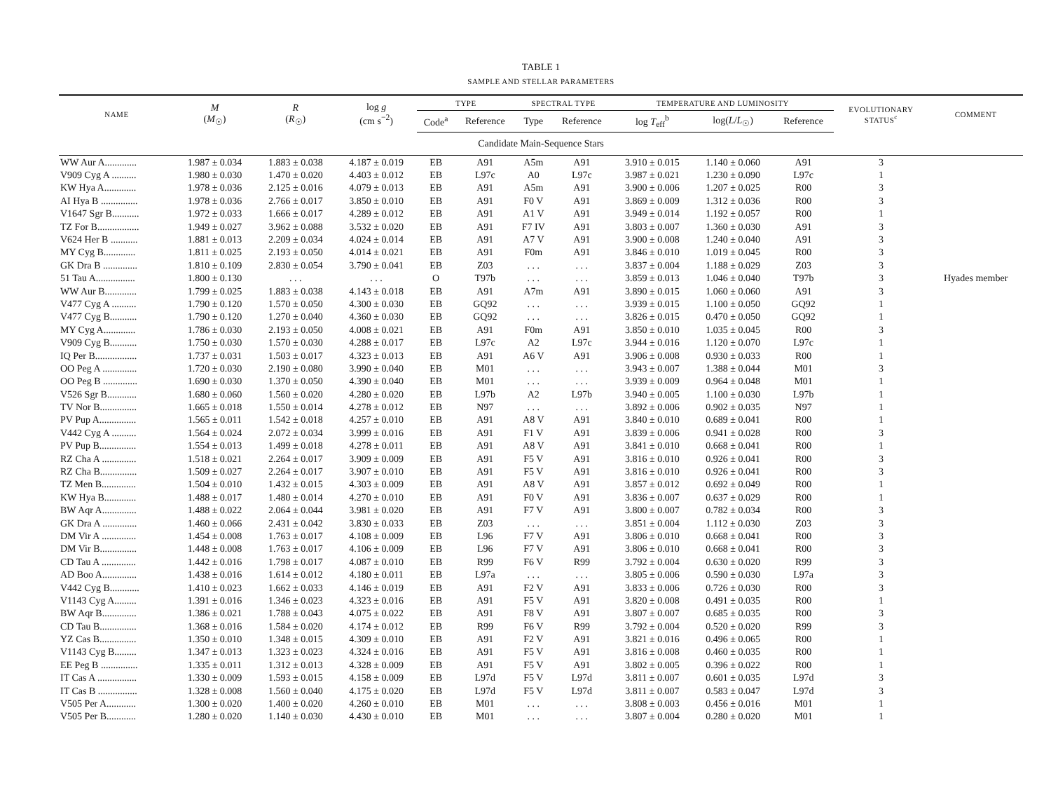TABLE 1
SAMPLE AND STELLAR PARAMETERS
| NAME | M ( M<sub>☉</sub>) | R ( R<sub>☉</sub>) | log g (cm s<sup>−2</sup>) | TYPE | | SPECTRAL TYPE | | TEMPERATURE AND LUMINOSITY | | | EVOLUTIONARY STATUS<sup>c</sup> | COMMENT |
| --- | --- | --- | --- | --- | --- | --- | --- | --- | --- | --- | --- | --- |
| | | | | Code<sup>a</sup> | Reference | Type | Reference | log T<sub>eff</sub><sup>b</sup> | log( L / L<sub>☉</sub>) | Reference | | |
| Candidate Main-Sequence Stars | | | | | | | | | | | | |
| WW Aur A............. | 1.987 ± 0.034 | 1.883 ± 0.038 | 4.187 ± 0.019 | EB | A91 | A5m | A91 | 3.910 ± 0.015 | 1.140 ± 0.060 | A91 | 3 | |
| V909 Cyg A .......... | 1.980 ± 0.030 | 1.470 ± 0.020 | 4.403 ± 0.012 | EB | L97c | A0 | L97c | 3.987 ± 0.021 | 1.230 ± 0.090 | L97c | 1 | |
| KW Hya A............. | 1.978 ± 0.036 | 2.125 ± 0.016 | 4.079 ± 0.013 | EB | A91 | A5m | A91 | 3.900 ± 0.006 | 1.207 ± 0.025 | R00 | 3 | |
| AI Hya B ............... | 1.978 ± 0.036 | 2.766 ± 0.017 | 3.850 ± 0.010 | EB | A91 | F0 V | A91 | 3.869 ± 0.009 | 1.312 ± 0.036 | R00 | 3 | |
| V1647 Sgr B........... | 1.972 ± 0.033 | 1.666 ± 0.017 | 4.289 ± 0.012 | EB | A91 | A1 V | A91 | 3.949 ± 0.014 | 1.192 ± 0.057 | R00 | 1 | |
| TZ For B................. | 1.949 ± 0.027 | 3.962 ± 0.088 | 3.532 ± 0.020 | EB | A91 | F7 IV | A91 | 3.803 ± 0.007 | 1.360 ± 0.030 | A91 | 3 | |
| V624 Her B ........... | 1.881 ± 0.013 | 2.209 ± 0.034 | 4.024 ± 0.014 | EB | A91 | A7 V | A91 | 3.900 ± 0.008 | 1.240 ± 0.040 | A91 | 3 | |
| MY Cyg B............. | 1.811 ± 0.025 | 2.193 ± 0.050 | 4.014 ± 0.021 | EB | A91 | F0m | A91 | 3.846 ± 0.010 | 1.019 ± 0.045 | R00 | 3 | |
| GK Dra B .............. | 1.810 ± 0.109 | 2.830 ± 0.054 | 3.790 ± 0.041 | EB | Z03 | . . . | . . . | 3.837 ± 0.004 | 1.188 ± 0.029 | Z03 | 3 | |
| 51 Tau A................ | 1.800 ± 0.130 | . . . | . . . | O | T97b | . . . | . . . | 3.859 ± 0.013 | 1.046 ± 0.040 | T97b | 3 | Hyades member |
| WW Aur B............. | 1.799 ± 0.025 | 1.883 ± 0.038 | 4.143 ± 0.018 | EB | A91 | A7m | A91 | 3.890 ± 0.015 | 1.060 ± 0.060 | A91 | 3 | |
| V477 Cyg A .......... | 1.790 ± 0.120 | 1.570 ± 0.050 | 4.300 ± 0.030 | EB | GQ92 | . . . | . . . | 3.939 ± 0.015 | 1.100 ± 0.050 | GQ92 | 1 | |
| V477 Cyg B........... | 1.790 ± 0.120 | 1.270 ± 0.040 | 4.360 ± 0.030 | EB | GQ92 | . . . | . . . | 3.826 ± 0.015 | 0.470 ± 0.050 | GQ92 | 1 | |
| MY Cyg A............. | 1.786 ± 0.030 | 2.193 ± 0.050 | 4.008 ± 0.021 | EB | A91 | F0m | A91 | 3.850 ± 0.010 | 1.035 ± 0.045 | R00 | 3 | |
| V909 Cyg B........... | 1.750 ± 0.030 | 1.570 ± 0.030 | 4.288 ± 0.017 | EB | L97c | A2 | L97c | 3.944 ± 0.016 | 1.120 ± 0.070 | L97c | 1 | |
| IQ Per B................. | 1.737 ± 0.031 | 1.503 ± 0.017 | 4.323 ± 0.013 | EB | A91 | A6 V | A91 | 3.906 ± 0.008 | 0.930 ± 0.033 | R00 | 1 | |
| OO Peg A .............. | 1.720 ± 0.030 | 2.190 ± 0.080 | 3.990 ± 0.040 | EB | M01 | . . . | . . . | 3.943 ± 0.007 | 1.388 ± 0.044 | M01 | 3 | |
| OO Peg B .............. | 1.690 ± 0.030 | 1.370 ± 0.050 | 4.390 ± 0.040 | EB | M01 | . . . | . . . | 3.939 ± 0.009 | 0.964 ± 0.048 | M01 | 1 | |
| V526 Sgr B............ | 1.680 ± 0.060 | 1.560 ± 0.020 | 4.280 ± 0.020 | EB | L97b | A2 | L97b | 3.940 ± 0.005 | 1.100 ± 0.030 | L97b | 1 | |
| TV Nor B............... | 1.665 ± 0.018 | 1.550 ± 0.014 | 4.278 ± 0.012 | EB | N97 | . . . | . . . | 3.892 ± 0.006 | 0.902 ± 0.035 | N97 | 1 | |
| PV Pup A............... | 1.565 ± 0.011 | 1.542 ± 0.018 | 4.257 ± 0.010 | EB | A91 | A8 V | A91 | 3.840 ± 0.010 | 0.689 ± 0.041 | R00 | 1 | |
| V442 Cyg A .......... | 1.564 ± 0.024 | 2.072 ± 0.034 | 3.999 ± 0.016 | EB | A91 | F1 V | A91 | 3.839 ± 0.006 | 0.941 ± 0.028 | R00 | 3 | |
| PV Pup B............... | 1.554 ± 0.013 | 1.499 ± 0.018 | 4.278 ± 0.011 | EB | A91 | A8 V | A91 | 3.841 ± 0.010 | 0.668 ± 0.041 | R00 | 1 | |
| RZ Cha A .............. | 1.518 ± 0.021 | 2.264 ± 0.017 | 3.909 ± 0.009 | EB | A91 | F5 V | A91 | 3.816 ± 0.010 | 0.926 ± 0.041 | R00 | 3 | |
| RZ Cha B............... | 1.509 ± 0.027 | 2.264 ± 0.017 | 3.907 ± 0.010 | EB | A91 | F5 V | A91 | 3.816 ± 0.010 | 0.926 ± 0.041 | R00 | 3 | |
| TZ Men B.............. | 1.504 ± 0.010 | 1.432 ± 0.015 | 4.303 ± 0.009 | EB | A91 | A8 V | A91 | 3.857 ± 0.012 | 0.692 ± 0.049 | R00 | 1 | |
| KW Hya B............. | 1.488 ± 0.017 | 1.480 ± 0.014 | 4.270 ± 0.010 | EB | A91 | F0 V | A91 | 3.836 ± 0.007 | 0.637 ± 0.029 | R00 | 1 | |
| BW Aqr A.............. | 1.488 ± 0.022 | 2.064 ± 0.044 | 3.981 ± 0.020 | EB | A91 | F7 V | A91 | 3.800 ± 0.007 | 0.782 ± 0.034 | R00 | 3 | |
| GK Dra A .............. | 1.460 ± 0.066 | 2.431 ± 0.042 | 3.830 ± 0.033 | EB | Z03 | . . . | . . . | 3.851 ± 0.004 | 1.112 ± 0.030 | Z03 | 3 | |
| DM Vir A .............. | 1.454 ± 0.008 | 1.763 ± 0.017 | 4.108 ± 0.009 | EB | L96 | F7 V | A91 | 3.806 ± 0.010 | 0.668 ± 0.041 | R00 | 3 | |
| DM Vir B............... | 1.448 ± 0.008 | 1.763 ± 0.017 | 4.106 ± 0.009 | EB | L96 | F7 V | A91 | 3.806 ± 0.010 | 0.668 ± 0.041 | R00 | 3 | |
| CD Tau A .............. | 1.442 ± 0.016 | 1.798 ± 0.017 | 4.087 ± 0.010 | EB | R99 | F6 V | R99 | 3.792 ± 0.004 | 0.630 ± 0.020 | R99 | 3 | |
| AD Boo A.............. | 1.438 ± 0.016 | 1.614 ± 0.012 | 4.180 ± 0.011 | EB | L97a | . . . | . . . | 3.805 ± 0.006 | 0.590 ± 0.030 | L97a | 3 | |
| V442 Cyg B............ | 1.410 ± 0.023 | 1.662 ± 0.033 | 4.146 ± 0.019 | EB | A91 | F2 V | A91 | 3.833 ± 0.006 | 0.726 ± 0.030 | R00 | 3 | |
| V1143 Cyg A......... | 1.391 ± 0.016 | 1.346 ± 0.023 | 4.323 ± 0.016 | EB | A91 | F5 V | A91 | 3.820 ± 0.008 | 0.491 ± 0.035 | R00 | 1 | |
| BW Aqr B.............. | 1.386 ± 0.021 | 1.788 ± 0.043 | 4.075 ± 0.022 | EB | A91 | F8 V | A91 | 3.807 ± 0.007 | 0.685 ± 0.035 | R00 | 3 | |
| CD Tau B............... | 1.368 ± 0.016 | 1.584 ± 0.020 | 4.174 ± 0.012 | EB | R99 | F6 V | R99 | 3.792 ± 0.004 | 0.520 ± 0.020 | R99 | 3 | |
| YZ Cas B............... | 1.350 ± 0.010 | 1.348 ± 0.015 | 4.309 ± 0.010 | EB | A91 | F2 V | A91 | 3.821 ± 0.016 | 0.496 ± 0.065 | R00 | 1 | |
| V1143 Cyg B......... | 1.347 ± 0.013 | 1.323 ± 0.023 | 4.324 ± 0.016 | EB | A91 | F5 V | A91 | 3.816 ± 0.008 | 0.460 ± 0.035 | R00 | 1 | |
| EE Peg B ............... | 1.335 ± 0.011 | 1.312 ± 0.013 | 4.328 ± 0.009 | EB | A91 | F5 V | A91 | 3.802 ± 0.005 | 0.396 ± 0.022 | R00 | 1 | |
| IT Cas A ................ | 1.330 ± 0.009 | 1.593 ± 0.015 | 4.158 ± 0.009 | EB | L97d | F5 V | L97d | 3.811 ± 0.007 | 0.601 ± 0.035 | L97d | 3 | |
| IT Cas B ................ | 1.328 ± 0.008 | 1.560 ± 0.040 | 4.175 ± 0.020 | EB | L97d | F5 V | L97d | 3.811 ± 0.007 | 0.583 ± 0.047 | L97d | 3 | |
| V505 Per A............ | 1.300 ± 0.020 | 1.400 ± 0.020 | 4.260 ± 0.010 | EB | M01 | . . . | . . . | 3.808 ± 0.003 | 0.456 ± 0.016 | M01 | 1 | |
| V505 Per B............ | 1.280 ± 0.020 | 1.140 ± 0.030 | 4.430 ± 0.010 | EB | M01 | . . . | . . . | 3.807 ± 0.004 | 0.280 ± 0.020 | M01 | 1 | |